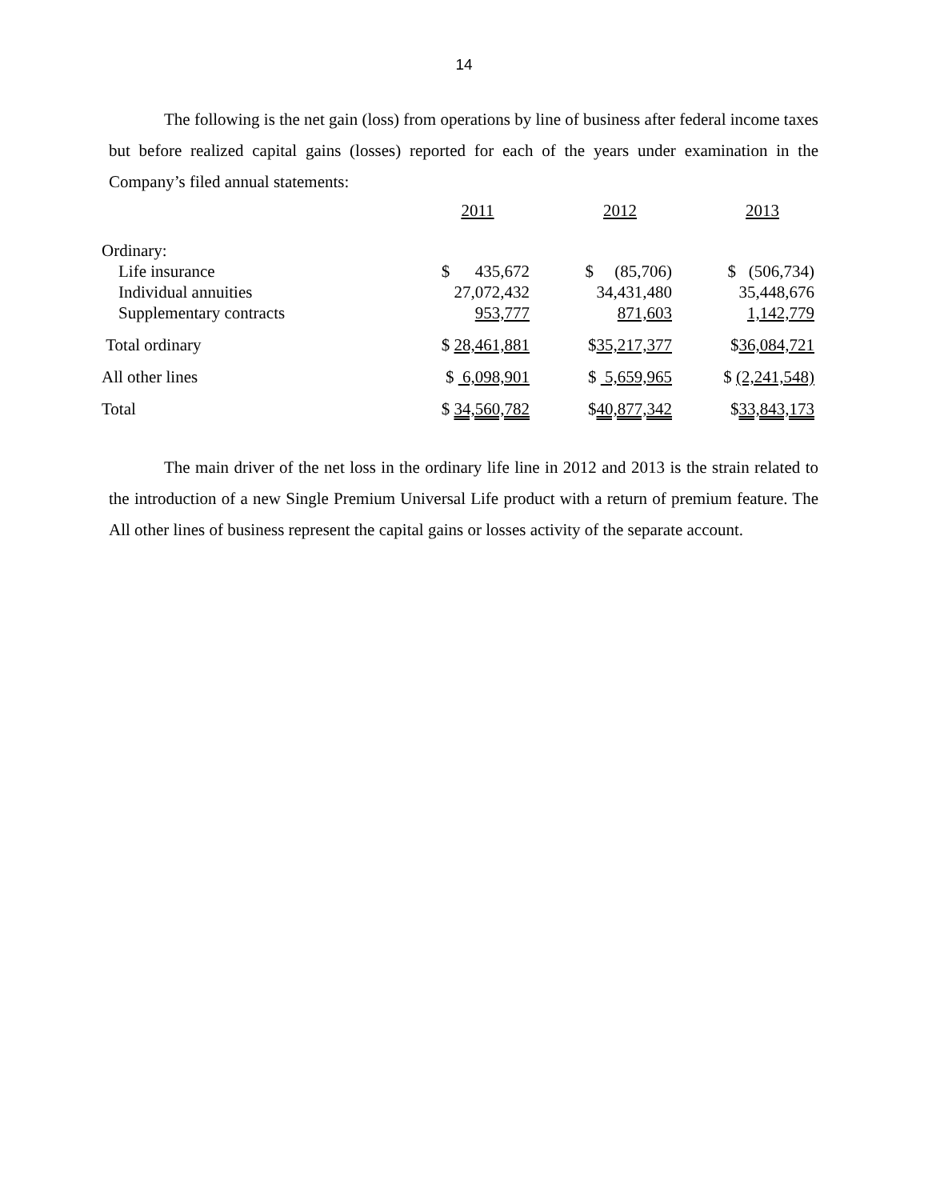14
The following is the net gain (loss) from operations by line of business after federal income taxes but before realized capital gains (losses) reported for each of the years under examination in the Company’s filed annual statements:
| | 2011 | | 2012 | | 2013 |
| Ordinary: | | | | | |
| Life insurance | $ 435,672 | | $ (85,706) | | $ (506,734) |
| Individual annuities | 27,072,432 | | 34,431,480 | | 35,448,676 |
| Supplementary contracts | 953,777 | | 871,603 | | 1,142,779 |
| Total ordinary | $ 28,461,881 | | $ 35,217,377 | | $ 36,084,721 |
| All other lines | $ 6,098,901 | | $ 5,659,965 | | $ (2,241,548) |
| Total | $ 34,560,782 | | $ 40,877,342 | | $ 33,843,173 |
The main driver of the net loss in the ordinary life line in 2012 and 2013 is the strain related to the introduction of a new Single Premium Universal Life product with a return of premium feature. The All other lines of business represent the capital gains or losses activity of the separate account.